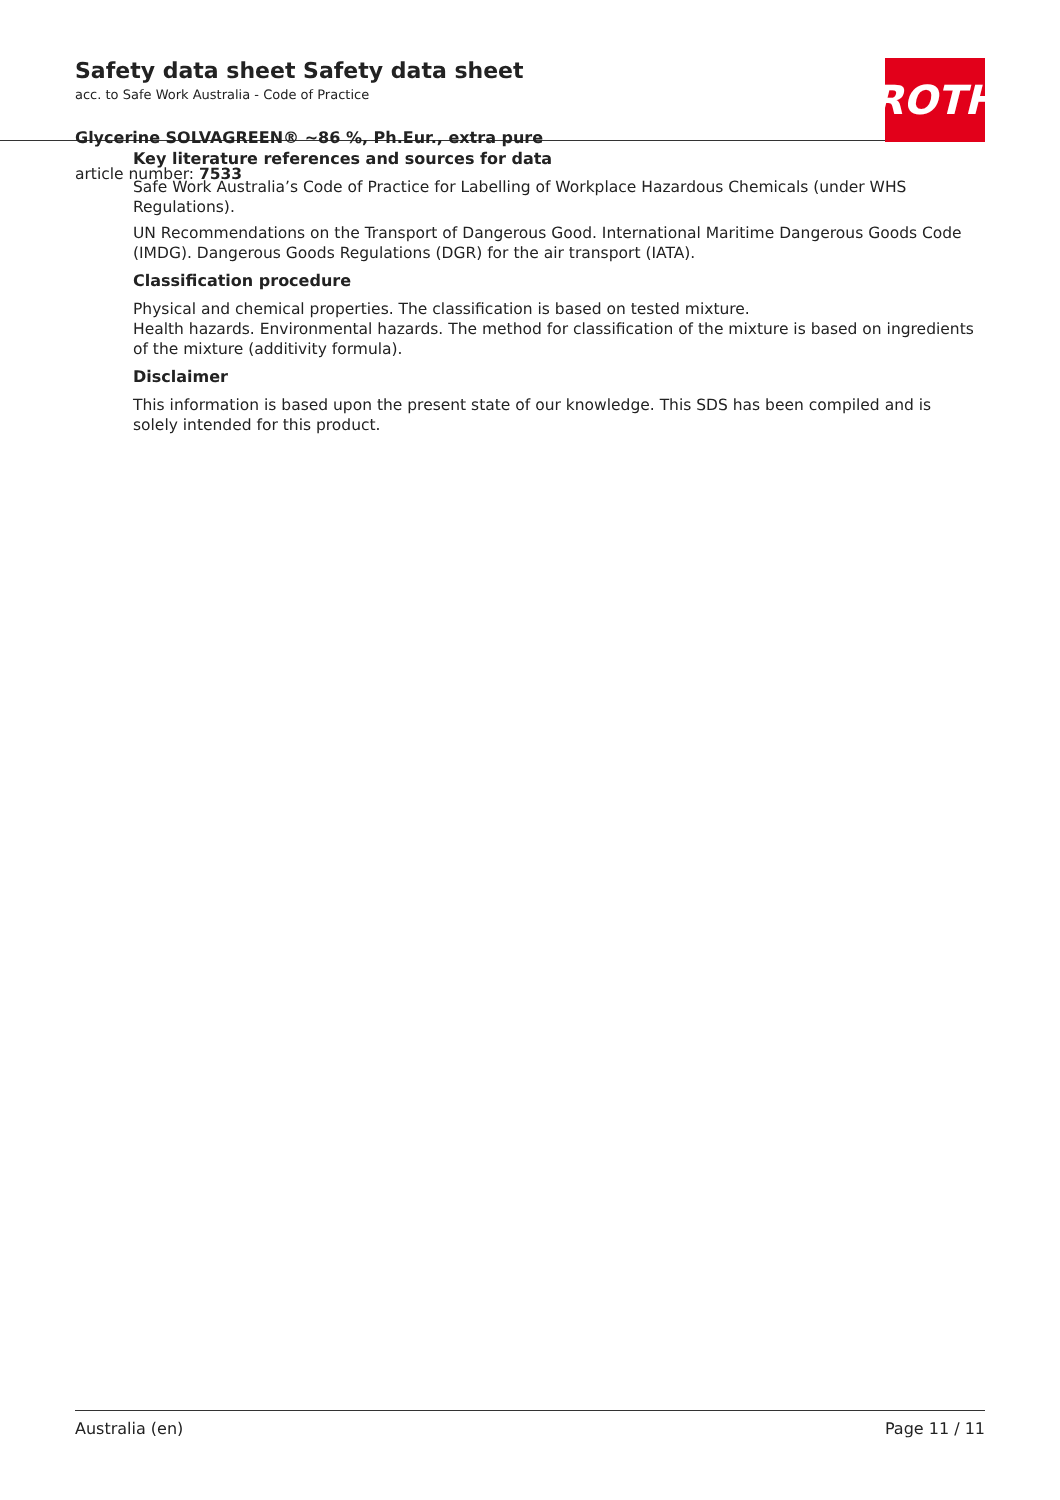Safety data sheet Safety data sheet
acc. to Safe Work Australia - Code of Practice
Glycerine SOLVAGREEN® ~86 %, Ph.Eur., extra pure
article number: 7533
ROTH
Key literature references and sources for data
Safe Work Australia’s Code of Practice for Labelling of Workplace Hazardous Chemicals (under WHS Regulations).
UN Recommendations on the Transport of Dangerous Good. International Maritime Dangerous Goods Code (IMDG). Dangerous Goods Regulations (DGR) for the air transport (IATA).
Classification procedure
Physical and chemical properties. The classification is based on tested mixture.
Health hazards. Environmental hazards. The method for classification of the mixture is based on ingredients of the mixture (additivity formula).
Disclaimer
This information is based upon the present state of our knowledge. This SDS has been compiled and is solely intended for this product.
Australia (en) Page 11 / 11